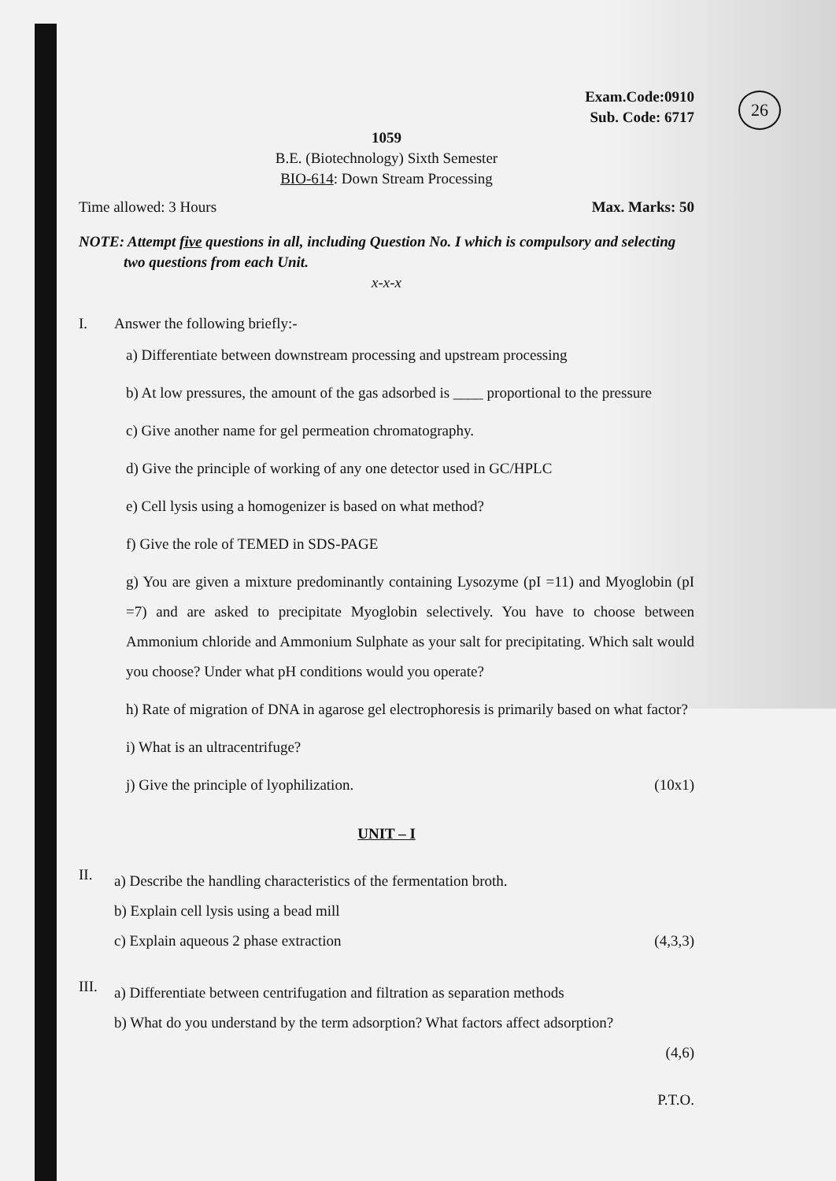26
Exam.Code:0910
Sub. Code: 6717
1059
B.E. (Biotechnology) Sixth Semester
BIO-614: Down Stream Processing
Time allowed: 3 Hours Max. Marks: 50
NOTE: Attempt five questions in all, including Question No. I which is compulsory and selecting
two questions from each Unit.
x-x-x
I. Answer the following briefly:-
a) Differentiate between downstream processing and upstream processing
b) At low pressures, the amount of the gas adsorbed is ____ proportional to the pressure
c) Give another name for gel permeation chromatography.
d) Give the principle of working of any one detector used in GC/HPLC
e) Cell lysis using a homogenizer is based on what method?
f) Give the role of TEMED in SDS-PAGE
g) You are given a mixture predominantly containing Lysozyme (pI =11) and Myoglobin (pI =7) and are asked to precipitate Myoglobin selectively. You have to choose between Ammonium chloride and Ammonium Sulphate as your salt for precipitating. Which salt would you choose? Under what pH conditions would you operate?
h) Rate of migration of DNA in agarose gel electrophoresis is primarily based on what factor?
i) What is an ultracentrifuge?
j) Give the principle of lyophilization. (10x1)
UNIT – I
II.
a) Describe the handling characteristics of the fermentation broth.
b) Explain cell lysis using a bead mill
c) Explain aqueous 2 phase extraction (4,3,3)
III.
a) Differentiate between centrifugation and filtration as separation methods
b) What do you understand by the term adsorption? What factors affect adsorption?
(4,6)
P.T.O.